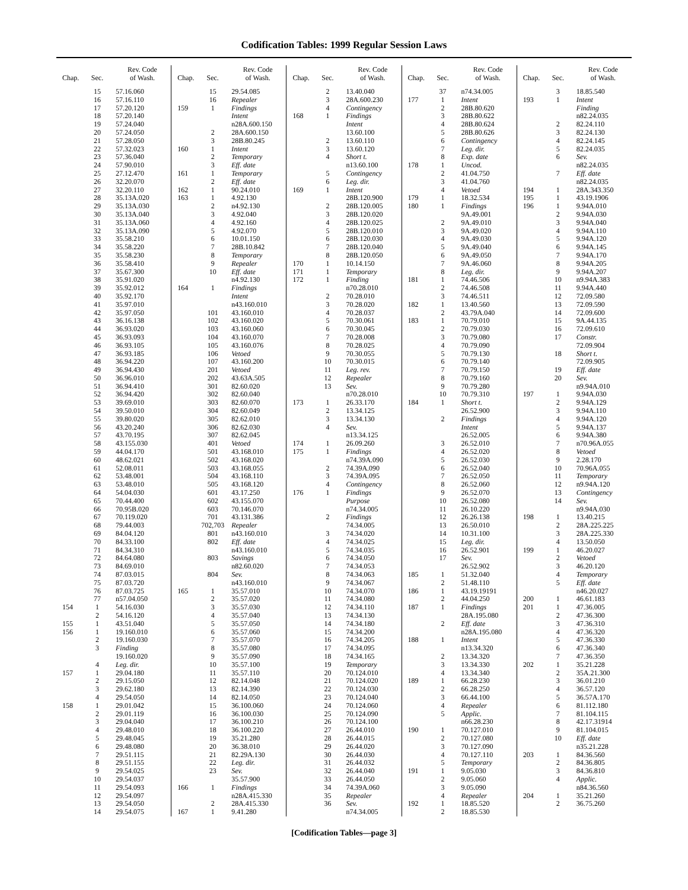Codification Tables: 1999 Regular Session Laws
| Chap. | Sec. | Rev. Code of Wash. |
| --- | --- | --- |
| | 15 | 57.16.060 |
| | 16 | 57.16.110 |
| | 17 | 57.20.120 |
| | 18 | 57.20.140 |
| | 19 | 57.24.040 |
| | 20 | 57.24.050 |
| | 21 | 57.28.050 |
| | 22 | 57.32.023 |
| | 23 | 57.36.040 |
| | 24 | 57.90.010 |
| | 25 | 27.12.470 |
| | 26 | 32.20.070 |
| | 27 | 32.20.110 |
| | 28 | 35.13A.020 |
| | 29 | 35.13A.030 |
| | 30 | 35.13A.040 |
| | 31 | 35.13A.060 |
| | 32 | 35.13A.090 |
| | 33 | 35.58.210 |
| | 34 | 35.58.220 |
| | 35 | 35.58.230 |
| | 36 | 35.58.410 |
| | 37 | 35.67.300 |
| | 38 | 35.91.020 |
| | 39 | 35.92.012 |
| | 40 | 35.92.170 |
| | 41 | 35.97.010 |
| | 42 | 35.97.050 |
| | 43 | 36.16.138 |
| | 44 | 36.93.020 |
| | 45 | 36.93.093 |
| | 46 | 36.93.105 |
| | 47 | 36.93.185 |
| | 48 | 36.94.220 |
| | 49 | 36.94.430 |
| | 50 | 36.96.010 |
| | 51 | 36.94.410 |
| | 52 | 36.94.420 |
| | 53 | 39.69.010 |
| | 54 | 39.50.010 |
| | 55 | 39.80.020 |
| | 56 | 43.20.240 |
| | 57 | 43.70.195 |
| | 58 | 43.155.030 |
| | 59 | 44.04.170 |
| | 60 | 48.62.021 |
| | 61 | 52.08.011 |
| | 62 | 53.48.001 |
| | 63 | 53.48.010 |
| | 64 | 54.04.030 |
| | 65 | 70.44.400 |
| | 66 | 70.95B.020 |
| | 67 | 70.119.020 |
| | 68 | 79.44.003 |
| | 69 | 84.04.120 |
| | 70 | 84.33.100 |
| | 71 | 84.34.310 |
| | 72 | 84.64.080 |
| | 73 | 84.69.010 |
| | 74 | 87.03.015 |
| | 75 | 87.03.720 |
| | 76 | 87.03.725 |
| | 77 | n57.04.050 |
| 154 | 1 | 54.16.030 |
| | 2 | 54.16.120 |
| 155 | 1 | 43.51.040 |
| 156 | 1 | 19.160.010 |
| | 2 | 19.160.030 |
| | 3 | Finding |
| | | 19.160.020 |
| | 4 | Leg. dir. |
| 157 | 1 | 29.04.180 |
| | 2 | 29.15.050 |
| | 3 | 29.62.180 |
| | 4 | 29.54.050 |
| 158 | 1 | 29.01.042 |
| | 2 | 29.01.119 |
| | 3 | 29.04.040 |
| | 4 | 29.48.010 |
| | 5 | 29.48.045 |
| | 6 | 29.48.080 |
| | 7 | 29.51.115 |
| | 8 | 29.51.155 |
| | 9 | 29.54.025 |
| | 10 | 29.54.037 |
| | 11 | 29.54.093 |
| | 12 | 29.54.097 |
| | 13 | 29.54.050 |
| | 14 | 29.54.075 |
| Chap. | Sec. | Rev. Code of Wash. |
| --- | --- | --- |
| | 15 | 29.54.085 |
| | 16 | Repealer |
| 159 | 1 | Findings |
| | | Intent |
| | | n28A.600.150 |
| | 2 | 28A.600.150 |
| | 3 | 28B.80.245 |
| 160 | 1 | Intent |
| | 2 | Temporary |
| | 3 | Eff. date |
| 161 | 1 | Temporary |
| | 2 | Eff. date |
| 162 | 1 | 90.24.010 |
| 163 | 1 | 4.92.130 |
| | 2 | n4.92.130 |
| | 3 | 4.92.040 |
| | 4 | 4.92.160 |
| | 5 | 4.92.070 |
| | 6 | 10.01.150 |
| | 7 | 28B.10.842 |
| | 8 | Temporary |
| | 9 | Repealer |
| | 10 | Eff. date |
| | | n4.92.130 |
| 164 | 1 | Findings |
| | | Intent |
| | | n43.160.010 |
| | 101 | 43.160.010 |
| | 102 | 43.160.020 |
| | 103 | 43.160.060 |
| | 104 | 43.160.070 |
| | 105 | 43.160.076 |
| | 106 | Vetoed |
| | 107 | 43.160.200 |
| | 201 | Vetoed |
| | 202 | 43.63A.505 |
| | 301 | 82.60.020 |
| | 302 | 82.60.040 |
| | 303 | 82.60.070 |
| | 304 | 82.60.049 |
| | 305 | 82.62.010 |
| | 306 | 82.62.030 |
| | 307 | 82.62.045 |
| | 401 | Vetoed |
| | 501 | 43.168.010 |
| | 502 | 43.168.020 |
| | 503 | 43.168.055 |
| | 504 | 43.168.110 |
| | 505 | 43.168.120 |
| | 601 | 43.17.250 |
| | 602 | 43.155.070 |
| | 603 | 70.146.070 |
| | 701 | 43.131.386 |
| | 702,703 | Repealer |
| | 801 | n43.160.010 |
| | 802 | Eff. date |
| | | n43.160.010 |
| | 803 | Savings |
| | | n82.60.020 |
| | 804 | Sev. |
| | | n43.160.010 |
| 165 | 1 | 35.57.010 |
| | 2 | 35.57.020 |
| | 3 | 35.57.030 |
| | 4 | 35.57.040 |
| | 5 | 35.57.050 |
| | 6 | 35.57.060 |
| | 7 | 35.57.070 |
| | 8 | 35.57.080 |
| | 9 | 35.57.090 |
| | 10 | 35.57.100 |
| | 11 | 35.57.110 |
| | 12 | 82.14.048 |
| | 13 | 82.14.390 |
| | 14 | 82.14.050 |
| | 15 | 36.100.060 |
| | 16 | 36.100.030 |
| | 17 | 36.100.210 |
| | 18 | 36.100.220 |
| | 19 | 35.21.280 |
| | 20 | 36.38.010 |
| | 21 | 82.29A.130 |
| | 22 | Leg. dir. |
| | 23 | Sev. |
| | | 35.57.900 |
| 166 | 1 | Findings |
| | | n28A.415.330 |
| | 2 | 28A.415.330 |
| 167 | 1 | 9.41.280 |
| Chap. | Sec. | Rev. Code of Wash. |
| --- | --- | --- |
| | 2 | 13.40.040 |
| | 3 | 28A.600.230 |
| | 4 | Contingency |
| 168 | 1 | Findings |
| | | Intent |
| | | 13.60.100 |
| | 2 | 13.60.110 |
| | 3 | 13.60.120 |
| | 4 | Short t. |
| | | n13.60.100 |
| | 5 | Contingency |
| | 6 | Leg. dir. |
| 169 | 1 | Intent |
| | | 28B.120.900 |
| | 2 | 28B.120.005 |
| | 3 | 28B.120.020 |
| | 4 | 28B.120.025 |
| | 5 | 28B.120.010 |
| | 6 | 28B.120.030 |
| | 7 | 28B.120.040 |
| | 8 | 28B.120.050 |
| 170 | 1 | 10.14.150 |
| 171 | 1 | Temporary |
| 172 | 1 | Finding |
| | | n70.28.010 |
| | 2 | 70.28.010 |
| | 3 | 70.28.020 |
| | 4 | 70.28.037 |
| | 5 | 70.30.061 |
| | 6 | 70.30.045 |
| | 7 | 70.28.008 |
| | 8 | 70.28.025 |
| | 9 | 70.30.055 |
| | 10 | 70.30.015 |
| | 11 | Leg. rev. |
| | 12 | Repealer |
| | 13 | Sev. |
| | | n70.28.010 |
| 173 | 1 | 26.33.170 |
| | 2 | 13.34.125 |
| | 3 | 13.34.130 |
| | 4 | Sev. |
| | | n13.34.125 |
| 174 | 1 | 26.09.260 |
| 175 | 1 | Findings |
| | | n74.39A.090 |
| | 2 | 74.39A.090 |
| | 3 | 74.39A.095 |
| | 4 | Contingency |
| 176 | 1 | Findings |
| | | Purpose |
| | | n74.34.005 |
| | 2 | Findings |
| | | 74.34.005 |
| | 3 | 74.34.020 |
| | 4 | 74.34.025 |
| | 5 | 74.34.035 |
| | 6 | 74.34.050 |
| | 7 | 74.34.053 |
| | 8 | 74.34.063 |
| | 9 | 74.34.067 |
| | 10 | 74.34.070 |
| | 11 | 74.34.080 |
| | 12 | 74.34.110 |
| | 13 | 74.34.130 |
| | 14 | 74.34.180 |
| | 15 | 74.34.200 |
| | 16 | 74.34.205 |
| | 17 | 74.34.095 |
| | 18 | 74.34.165 |
| | 19 | Temporary |
| | 20 | 70.124.010 |
| | 21 | 70.124.020 |
| | 22 | 70.124.030 |
| | 23 | 70.124.040 |
| | 24 | 70.124.060 |
| | 25 | 70.124.090 |
| | 26 | 70.124.100 |
| | 27 | 26.44.010 |
| | 28 | 26.44.015 |
| | 29 | 26.44.020 |
| | 30 | 26.44.030 |
| | 31 | 26.44.032 |
| | 32 | 26.44.040 |
| | 33 | 26.44.050 |
| | 34 | 74.39A.060 |
| | 35 | Repealer |
| | 36 | Sev. |
| | | n74.34.005 |
| Chap. | Sec. | Rev. Code of Wash. |
| --- | --- | --- |
| | 37 | n74.34.005 |
| 177 | 1 | Intent |
| | 2 | 28B.80.620 |
| | 3 | 28B.80.622 |
| | 4 | 28B.80.624 |
| | 5 | 28B.80.626 |
| | 6 | Contingency |
| | 7 | Leg. dir. |
| | 8 | Exp. date |
| 178 | 1 | Uncod. |
| | 2 | 41.04.750 |
| | 3 | 41.04.760 |
| | 4 | Vetoed |
| 179 | 1 | 18.32.534 |
| 180 | 1 | Findings |
| | | 9A.49.001 |
| | 2 | 9A.49.010 |
| | 3 | 9A.49.020 |
| | 4 | 9A.49.030 |
| | 5 | 9A.49.040 |
| | 6 | 9A.49.050 |
| | 7 | 9A.46.060 |
| | 8 | Leg. dir. |
| 181 | 1 | 74.46.506 |
| | 2 | 74.46.508 |
| | 3 | 74.46.511 |
| 182 | 1 | 13.40.560 |
| | 2 | 43.79A.040 |
| 183 | 1 | 70.79.010 |
| | 2 | 70.79.030 |
| | 3 | 70.79.080 |
| | 4 | 70.79.090 |
| | 5 | 70.79.130 |
| | 6 | 70.79.140 |
| | 7 | 70.79.150 |
| | 8 | 70.79.160 |
| | 9 | 70.79.280 |
| | 10 | 70.79.310 |
| 184 | 1 | Short t. |
| | | 26.52.900 |
| | 2 | Findings |
| | | Intent |
| | | 26.52.005 |
| | 3 | 26.52.010 |
| | 4 | 26.52.020 |
| | 5 | 26.52.030 |
| | 6 | 26.52.040 |
| | 7 | 26.52.050 |
| | 8 | 26.52.060 |
| | 9 | 26.52.070 |
| | 10 | 26.52.080 |
| | 11 | 26.10.220 |
| | 12 | 26.26.138 |
| | 13 | 26.50.010 |
| | 14 | 10.31.100 |
| | 15 | Leg. dir. |
| | 16 | 26.52.901 |
| | 17 | Sev. |
| | | 26.52.902 |
| 185 | 1 | 51.32.040 |
| | 2 | 51.48.110 |
| 186 | 1 | 43.19.19191 |
| | 2 | 44.04.250 |
| 187 | 1 | Findings |
| | | 28A.195.080 |
| | 2 | Eff. date |
| | | n28A.195.080 |
| 188 | 1 | Intent |
| | | n13.34.320 |
| | 2 | 13.34.320 |
| | 3 | 13.34.330 |
| | 4 | 13.34.340 |
| 189 | 1 | 66.28.230 |
| | 2 | 66.28.250 |
| | 3 | 66.44.100 |
| | 4 | Repealer |
| | 5 | Applic. |
| | | n66.28.230 |
| 190 | 1 | 70.127.010 |
| | 2 | 70.127.080 |
| | 3 | 70.127.090 |
| | 4 | 70.127.110 |
| | 5 | Temporary |
| 191 | 1 | 9.05.030 |
| | 2 | 9.05.060 |
| | 3 | 9.05.090 |
| | 4 | Repealer |
| 192 | 1 | 18.85.520 |
| | 2 | 18.85.530 |
| Chap. | Sec. | Rev. Code of Wash. |
| --- | --- | --- |
| | 3 | 18.85.540 |
| 193 | 1 | Intent |
| | | Finding |
| | | n82.24.035 |
| | 2 | 82.24.110 |
| | 3 | 82.24.130 |
| | 4 | 82.24.145 |
| | 5 | 82.24.035 |
| | 6 | Sev. |
| | | n82.24.035 |
| | 7 | Eff. date |
| | | n82.24.035 |
| 194 | 1 | 28A.343.350 |
| 195 | 1 | 43.19.1906 |
| 196 | 1 | 9.94A.010 |
| | 2 | 9.94A.030 |
| | 3 | 9.94A.040 |
| | 4 | 9.94A.110 |
| | 5 | 9.94A.120 |
| | 6 | 9.94A.145 |
| | 7 | 9.94A.170 |
| | 8 | 9.94A.205 |
| | 9 | 9.94A.207 |
| | 10 | n9.94A.383 |
| | 11 | 9.94A.440 |
| | 12 | 72.09.580 |
| | 13 | 72.09.590 |
| | 14 | 72.09.600 |
| | 15 | 9A.44.135 |
| | 16 | 72.09.610 |
| | 17 | Constr. |
| | | 72.09.904 |
| | 18 | Short t. |
| | | 72.09.905 |
| | 19 | Eff. date |
| | 20 | Sev. |
| | | n9.94A.010 |
| 197 | 1 | 9.94A.030 |
| | 2 | 9.94A.129 |
| | 3 | 9.94A.110 |
| | 4 | 9.94A.120 |
| | 5 | 9.94A.137 |
| | 6 | 9.94A.380 |
| | 7 | n70.96A.055 |
| | 8 | Vetoed |
| | 9 | 2.28.170 |
| | 10 | 70.96A.055 |
| | 11 | Temporary |
| | 12 | n9.94A.120 |
| | 13 | Contingency |
| | 14 | Sev. |
| | | n9.94A.030 |
| 198 | 1 | 13.40.215 |
| | 2 | 28A.225.225 |
| | 3 | 28A.225.330 |
| | 4 | 13.50.050 |
| 199 | 1 | 46.20.027 |
| | 2 | Vetoed |
| | 3 | 46.20.120 |
| | 4 | Temporary |
| | 5 | Eff. date |
| | | n46.20.027 |
| 200 | 1 | 46.61.183 |
| 201 | 1 | 47.36.005 |
| | 2 | 47.36.300 |
| | 3 | 47.36.310 |
| | 4 | 47.36.320 |
| | 5 | 47.36.330 |
| | 6 | 47.36.340 |
| | 7 | 47.36.350 |
| 202 | 1 | 35.21.228 |
| | 2 | 35A.21.300 |
| | 3 | 36.01.210 |
| | 4 | 36.57.120 |
| | 5 | 36.57A.170 |
| | 6 | 81.112.180 |
| | 7 | 81.104.115 |
| | 8 | 42.17.31914 |
| | 9 | 81.104.015 |
| | 10 | Eff. date |
| | | n35.21.228 |
| 203 | 1 | 84.36.560 |
| | 2 | 84.36.805 |
| | 3 | 84.36.810 |
| | 4 | Applic. |
| | | n84.36.560 |
| 204 | 1 | 35.21.260 |
| | 2 | 36.75.260 |
[Codification Tables—page 3]